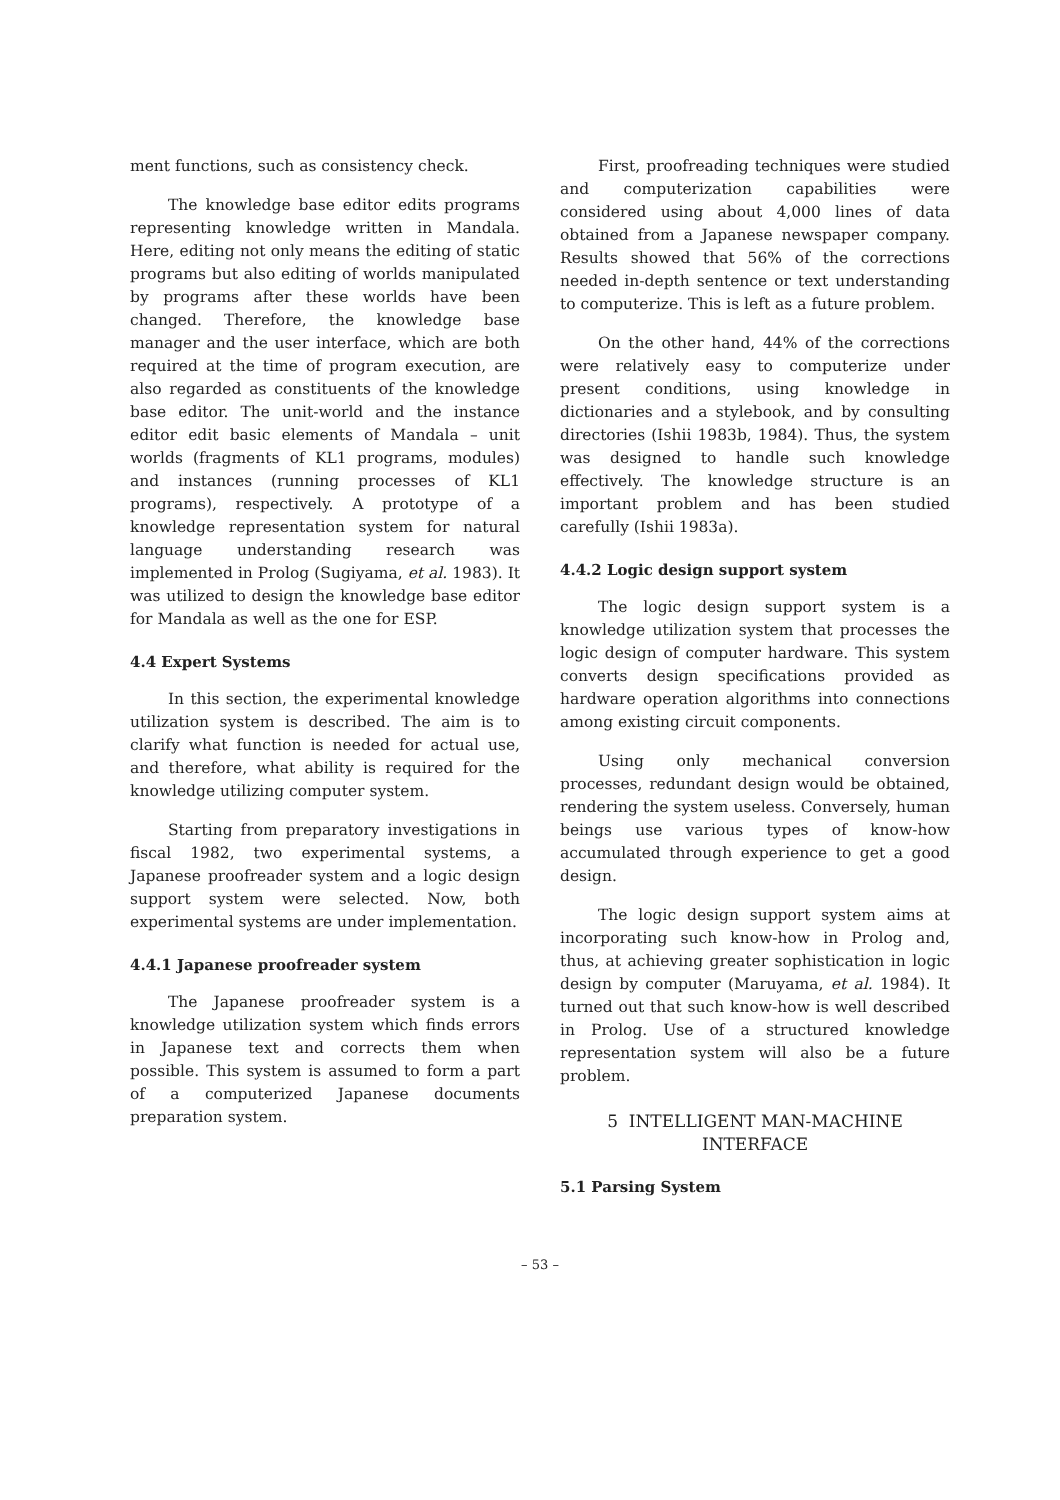ment functions, such as consistency check.
The knowledge base editor edits programs representing knowledge written in Mandala. Here, editing not only means the editing of static programs but also editing of worlds manipulated by programs after these worlds have been changed. Therefore, the knowledge base manager and the user interface, which are both required at the time of program execution, are also regarded as constituents of the knowledge base editor. The unit-world and the instance editor edit basic elements of Mandala – unit worlds (fragments of KL1 programs, modules) and instances (running processes of KL1 programs), respectively. A prototype of a knowledge representation system for natural language understanding research was implemented in Prolog (Sugiyama, et al. 1983). It was utilized to design the knowledge base editor for Mandala as well as the one for ESP.
4.4 Expert Systems
In this section, the experimental knowledge utilization system is described. The aim is to clarify what function is needed for actual use, and therefore, what ability is required for the knowledge utilizing computer system.
Starting from preparatory investigations in fiscal 1982, two experimental systems, a Japanese proofreader system and a logic design support system were selected. Now, both experimental systems are under implementation.
4.4.1 Japanese proofreader system
The Japanese proofreader system is a knowledge utilization system which finds errors in Japanese text and corrects them when possible. This system is assumed to form a part of a computerized Japanese documents preparation system.
First, proofreading techniques were studied and computerization capabilities were considered using about 4,000 lines of data obtained from a Japanese newspaper company. Results showed that 56% of the corrections needed in-depth sentence or text understanding to computerize. This is left as a future problem.
On the other hand, 44% of the corrections were relatively easy to computerize under present conditions, using knowledge in dictionaries and a stylebook, and by consulting directories (Ishii 1983b, 1984). Thus, the system was designed to handle such knowledge effectively. The knowledge structure is an important problem and has been studied carefully (Ishii 1983a).
4.4.2 Logic design support system
The logic design support system is a knowledge utilization system that processes the logic design of computer hardware. This system converts design specifications provided as hardware operation algorithms into connections among existing circuit components.
Using only mechanical conversion processes, redundant design would be obtained, rendering the system useless. Conversely, human beings use various types of know-how accumulated through experience to get a good design.
The logic design support system aims at incorporating such know-how in Prolog and, thus, at achieving greater sophistication in logic design by computer (Maruyama, et al. 1984). It turned out that such know-how is well described in Prolog. Use of a structured knowledge representation system will also be a future problem.
5 INTELLIGENT MAN-MACHINE
INTERFACE
5.1 Parsing System
– 53 –